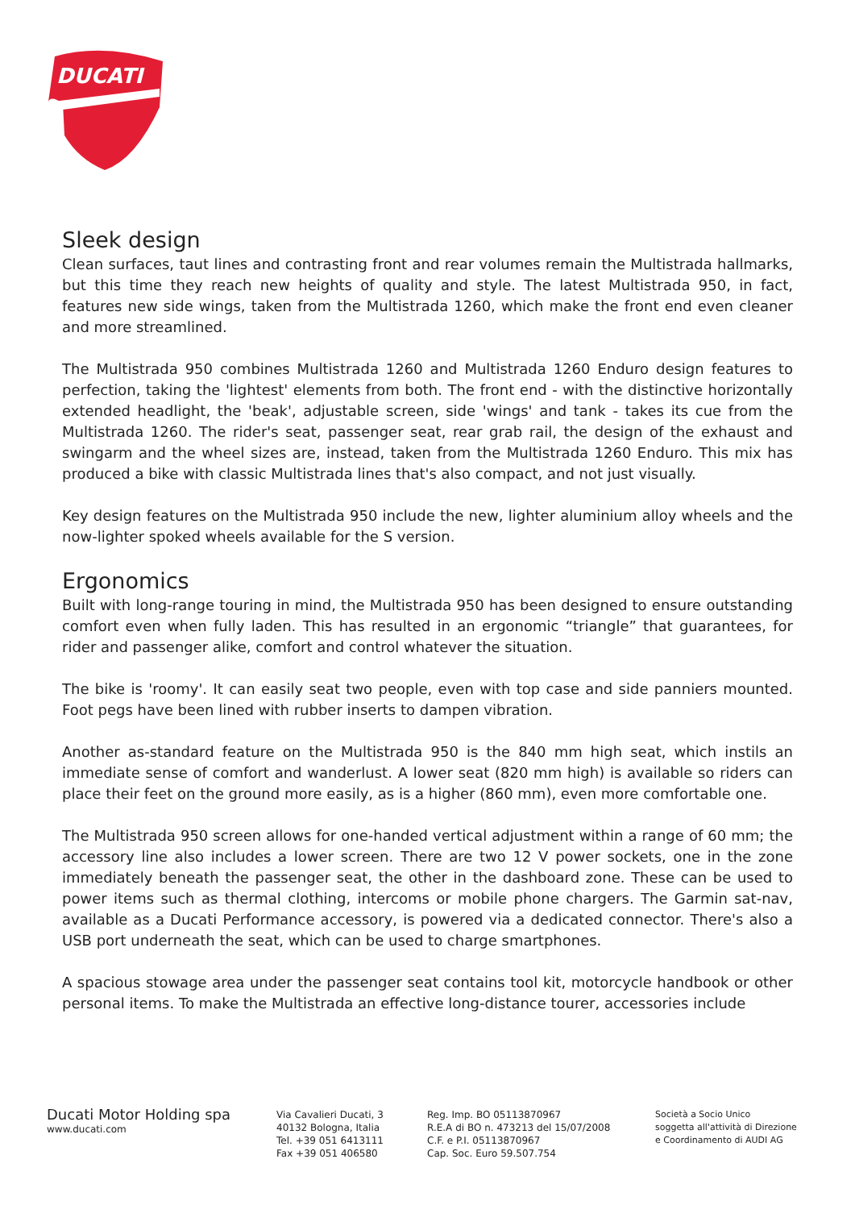DUCATI
Sleek design
Clean surfaces, taut lines and contrasting front and rear volumes remain the Multistrada hallmarks, but this time they reach new heights of quality and style. The latest Multistrada 950, in fact, features new side wings, taken from the Multistrada 1260, which make the front end even cleaner and more streamlined.
The Multistrada 950 combines Multistrada 1260 and Multistrada 1260 Enduro design features to perfection, taking the 'lightest' elements from both. The front end - with the distinctive horizontally extended headlight, the 'beak', adjustable screen, side 'wings' and tank - takes its cue from the Multistrada 1260. The rider's seat, passenger seat, rear grab rail, the design of the exhaust and swingarm and the wheel sizes are, instead, taken from the Multistrada 1260 Enduro. This mix has produced a bike with classic Multistrada lines that's also compact, and not just visually.
Key design features on the Multistrada 950 include the new, lighter aluminium alloy wheels and the now-lighter spoked wheels available for the S version.
Ergonomics
Built with long-range touring in mind, the Multistrada 950 has been designed to ensure outstanding comfort even when fully laden. This has resulted in an ergonomic “triangle” that guarantees, for rider and passenger alike, comfort and control whatever the situation.
The bike is 'roomy'. It can easily seat two people, even with top case and side panniers mounted. Foot pegs have been lined with rubber inserts to dampen vibration.
Another as-standard feature on the Multistrada 950 is the 840 mm high seat, which instils an immediate sense of comfort and wanderlust. A lower seat (820 mm high) is available so riders can place their feet on the ground more easily, as is a higher (860 mm), even more comfortable one.
The Multistrada 950 screen allows for one-handed vertical adjustment within a range of 60 mm; the accessory line also includes a lower screen. There are two 12 V power sockets, one in the zone immediately beneath the passenger seat, the other in the dashboard zone. These can be used to power items such as thermal clothing, intercoms or mobile phone chargers. The Garmin sat-nav, available as a Ducati Performance accessory, is powered via a dedicated connector. There's also a USB port underneath the seat, which can be used to charge smartphones.
A spacious stowage area under the passenger seat contains tool kit, motorcycle handbook or other personal items. To make the Multistrada an effective long-distance tourer, accessories include
Ducati Motor Holding spa
www.ducati.com
Via Cavalieri Ducati, 3
40132 Bologna, Italia
Tel. +39 051 6413111
Fax +39 051 406580
Reg. Imp. BO 05113870967
R.E.A di BO n. 473213 del 15/07/2008
C.F. e P.I. 05113870967
Cap. Soc. Euro 59.507.754
Società a Socio Unico
soggetta all'attività di Direzione
e Coordinamento di AUDI AG